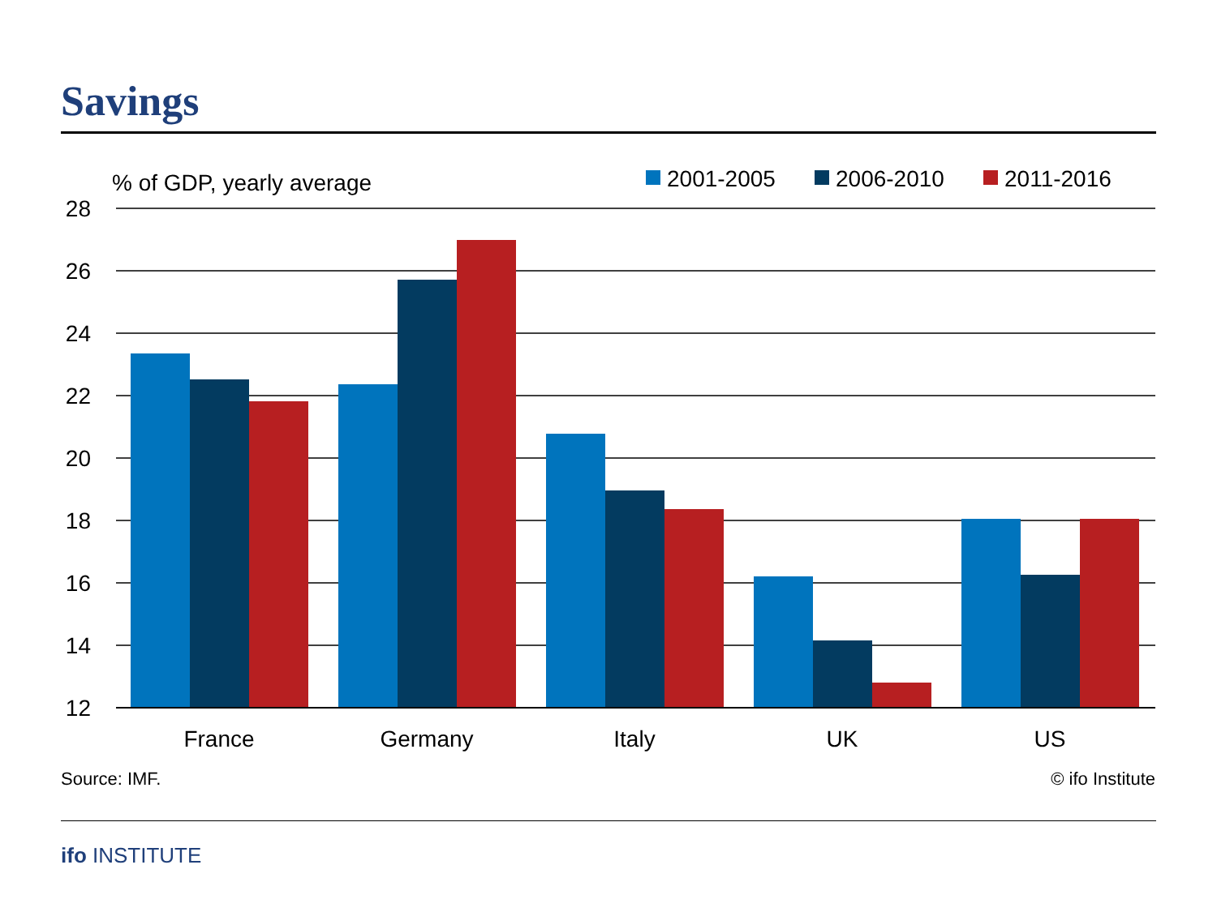Savings
% of GDP, yearly average
2001-2005
2006-2010
2011-2016
28
26
24
22
20
18
16
14
12
France
Germany
Italy
UK
US
Source: IMF. © ifo Institute
ifo INSTITUTE